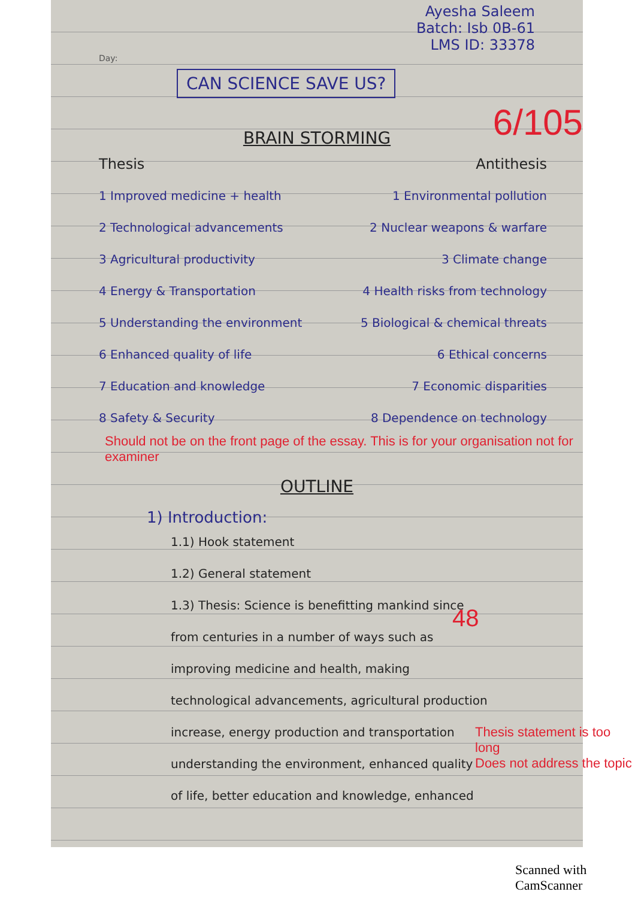Ayesha Saleem
Batch: Isb 0B-61
LMS ID: 33378
Day:
CAN SCIENCE SAVE US?
BRAIN STORMING
Thesis Antithesis
1 Improved medicine + health 1 Environmental pollution
2 Technological advancements 2 Nuclear weapons & warfare
3 Agricultural productivity 3 Climate change
4 Energy & Transportation 4 Health risks from technology
5 Understanding the environment 5 Biological & chemical threats
6 Enhanced quality of life 6 Ethical concerns
7 Education and knowledge 7 Economic disparities
8 Safety & Security 8 Dependence on technology
Should not be on the front page of the essay. This is for your organisation not for examiner
OUTLINE
1) Introduction:
1.1) Hook statement
1.2) General statement
1.3) Thesis: Science is benefitting mankind since
from centuries in a number of ways such as
improving medicine and health, making
technological advancements, agricultural production
increase, energy production and transportation
understanding the environment, enhanced quality
of life, better education and knowledge, enhanced
Thesis statement is too long
Does not address the topic
6/105
48
Scanned with CamScanner